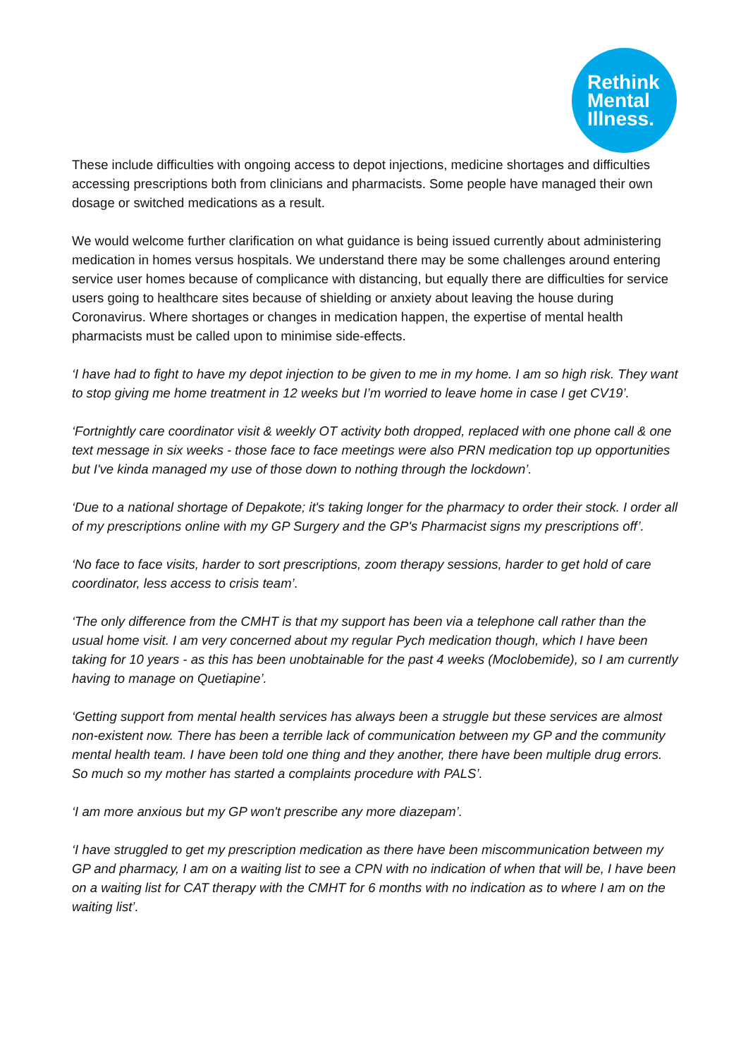Rethink
Mental
Illness.
These include difficulties with ongoing access to depot injections, medicine shortages and difficulties accessing prescriptions both from clinicians and pharmacists. Some people have managed their own dosage or switched medications as a result.
We would welcome further clarification on what guidance is being issued currently about administering medication in homes versus hospitals. We understand there may be some challenges around entering service user homes because of complicance with distancing, but equally there are difficulties for service users going to healthcare sites because of shielding or anxiety about leaving the house during Coronavirus. Where shortages or changes in medication happen, the expertise of mental health pharmacists must be called upon to minimise side-effects.
‘I have had to fight to have my depot injection to be given to me in my home. I am so high risk. They want to stop giving me home treatment in 12 weeks but I’m worried to leave home in case I get CV19’.
‘Fortnightly care coordinator visit & weekly OT activity both dropped, replaced with one phone call & one text message in six weeks - those face to face meetings were also PRN medication top up opportunities but I've kinda managed my use of those down to nothing through the lockdown’.
‘Due to a national shortage of Depakote; it's taking longer for the pharmacy to order their stock. I order all of my prescriptions online with my GP Surgery and the GP's Pharmacist signs my prescriptions off’.
‘No face to face visits, harder to sort prescriptions, zoom therapy sessions, harder to get hold of care coordinator, less access to crisis team’.
‘The only difference from the CMHT is that my support has been via a telephone call rather than the usual home visit. I am very concerned about my regular Pych medication though, which I have been taking for 10 years - as this has been unobtainable for the past 4 weeks (Moclobemide), so I am currently having to manage on Quetiapine’.
‘Getting support from mental health services has always been a struggle but these services are almost non-existent now. There has been a terrible lack of communication between my GP and the community mental health team. I have been told one thing and they another, there have been multiple drug errors. So much so my mother has started a complaints procedure with PALS’.
‘I am more anxious but my GP won't prescribe any more diazepam’.
‘I have struggled to get my prescription medication as there have been miscommunication between my GP and pharmacy, I am on a waiting list to see a CPN with no indication of when that will be, I have been on a waiting list for CAT therapy with the CMHT for 6 months with no indication as to where I am on the waiting list’.